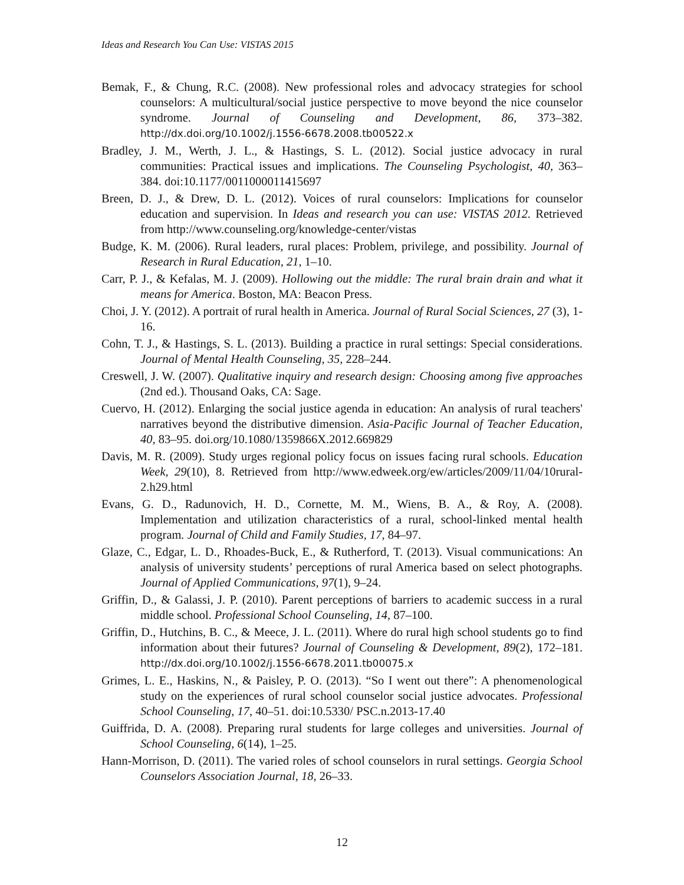Ideas and Research You Can Use: VISTAS 2015
Bemak, F., & Chung, R.C. (2008). New professional roles and advocacy strategies for school counselors: A multicultural/social justice perspective to move beyond the nice counselor syndrome. Journal of Counseling and Development, 86, 373–382. http://dx.doi.org/10.1002/j.1556-6678.2008.tb00522.x
Bradley, J. M., Werth, J. L., & Hastings, S. L. (2012). Social justice advocacy in rural communities: Practical issues and implications. The Counseling Psychologist, 40, 363–384. doi:10.1177/0011000011415697
Breen, D. J., & Drew, D. L. (2012). Voices of rural counselors: Implications for counselor education and supervision. In Ideas and research you can use: VISTAS 2012. Retrieved from http://www.counseling.org/knowledge-center/vistas
Budge, K. M. (2006). Rural leaders, rural places: Problem, privilege, and possibility. Journal of Research in Rural Education, 21, 1–10.
Carr, P. J., & Kefalas, M. J. (2009). Hollowing out the middle: The rural brain drain and what it means for America. Boston, MA: Beacon Press.
Choi, J. Y. (2012). A portrait of rural health in America. Journal of Rural Social Sciences, 27 (3), 1-16.
Cohn, T. J., & Hastings, S. L. (2013). Building a practice in rural settings: Special considerations. Journal of Mental Health Counseling, 35, 228–244.
Creswell, J. W. (2007). Qualitative inquiry and research design: Choosing among five approaches (2nd ed.). Thousand Oaks, CA: Sage.
Cuervo, H. (2012). Enlarging the social justice agenda in education: An analysis of rural teachers' narratives beyond the distributive dimension. Asia-Pacific Journal of Teacher Education, 40, 83–95. doi.org/10.1080/1359866X.2012.669829
Davis, M. R. (2009). Study urges regional policy focus on issues facing rural schools. Education Week, 29(10), 8. Retrieved from http://www.edweek.org/ew/articles/2009/11/04/10rural-2.h29.html
Evans, G. D., Radunovich, H. D., Cornette, M. M., Wiens, B. A., & Roy, A. (2008). Implementation and utilization characteristics of a rural, school-linked mental health program. Journal of Child and Family Studies, 17, 84–97.
Glaze, C., Edgar, L. D., Rhoades-Buck, E., & Rutherford, T. (2013). Visual communications: An analysis of university students’ perceptions of rural America based on select photographs. Journal of Applied Communications, 97(1), 9–24.
Griffin, D., & Galassi, J. P. (2010). Parent perceptions of barriers to academic success in a rural middle school. Professional School Counseling, 14, 87–100.
Griffin, D., Hutchins, B. C., & Meece, J. L. (2011). Where do rural high school students go to find information about their futures? Journal of Counseling & Development, 89(2), 172–181. http://dx.doi.org/10.1002/j.1556-6678.2011.tb00075.x
Grimes, L. E., Haskins, N., & Paisley, P. O. (2013). “So I went out there”: A phenomenological study on the experiences of rural school counselor social justice advocates. Professional School Counseling, 17, 40–51. doi:10.5330/ PSC.n.2013-17.40
Guiffrida, D. A. (2008). Preparing rural students for large colleges and universities. Journal of School Counseling, 6(14), 1–25.
Hann-Morrison, D. (2011). The varied roles of school counselors in rural settings. Georgia School Counselors Association Journal, 18, 26–33.
12